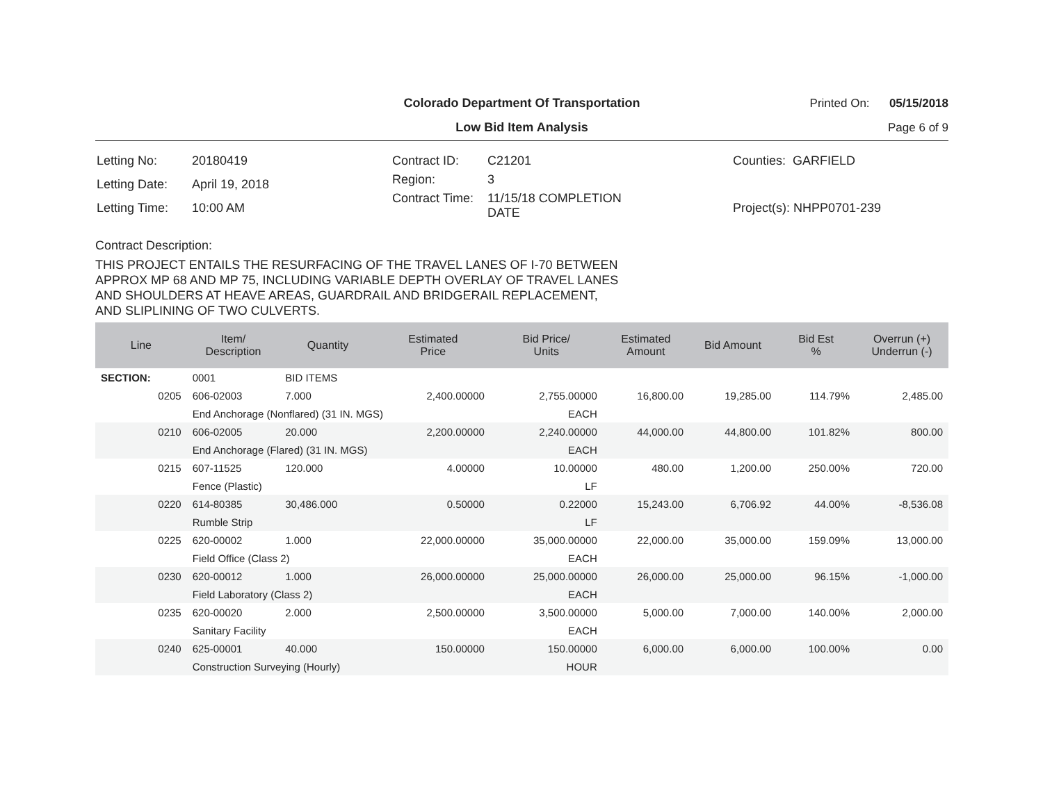Colorado Department Of Transportation
Printed On: 05/15/2018
Low Bid Item Analysis
Page 6 of 9
| Letting No: | 20180419 |
| Letting Date: | April 19, 2018 |
| Letting Time: | 10:00 AM |
| Contract ID: | C21201 |
| Region: | 3 |
| Contract Time: | 11/15/18 COMPLETION DATE |
| Counties: GARFIELD |
| Project(s): NHPP0701-239 |
Contract Description:
THIS PROJECT ENTAILS THE RESURFACING OF THE TRAVEL LANES OF I-70 BETWEEN
APPROX MP 68 AND MP 75, INCLUDING VARIABLE DEPTH OVERLAY OF TRAVEL LANES
AND SHOULDERS AT HEAVE AREAS, GUARDRAIL AND BRIDGERAIL REPLACEMENT,
AND SLIPLINING OF TWO CULVERTS.
| Line | Item/ Description | Quantity | Estimated Price | Bid Price/ Units | Estimated Amount | Bid Amount | Bid Est % | Overrun (+) Underrun (-) |
| --- | --- | --- | --- | --- | --- | --- | --- | --- |
| SECTION: | 0001 | BID ITEMS | | | | | | |
| 0205 | 606-02003 | 7.000 | 2,400.00000 | 2,755.00000 | 16,800.00 | 19,285.00 | 114.79% | 2,485.00 |
| | End Anchorage (Nonflared) (31 IN. MGS) | | | EACH | | | | |
| 0210 | 606-02005 | 20.000 | 2,200.00000 | 2,240.00000 | 44,000.00 | 44,800.00 | 101.82% | 800.00 |
| | End Anchorage (Flared) (31 IN. MGS) | | | EACH | | | | |
| 0215 | 607-11525 | 120.000 | 4.00000 | 10.00000 | 480.00 | 1,200.00 | 250.00% | 720.00 |
| | Fence (Plastic) | | | LF | | | | |
| 0220 | 614-80385 | 30,486.000 | 0.50000 | 0.22000 | 15,243.00 | 6,706.92 | 44.00% | -8,536.08 |
| | Rumble Strip | | | LF | | | | |
| 0225 | 620-00002 | 1.000 | 22,000.00000 | 35,000.00000 | 22,000.00 | 35,000.00 | 159.09% | 13,000.00 |
| | Field Office (Class 2) | | | EACH | | | | |
| 0230 | 620-00012 | 1.000 | 26,000.00000 | 25,000.00000 | 26,000.00 | 25,000.00 | 96.15% | -1,000.00 |
| | Field Laboratory (Class 2) | | | EACH | | | | |
| 0235 | 620-00020 | 2.000 | 2,500.00000 | 3,500.00000 | 5,000.00 | 7,000.00 | 140.00% | 2,000.00 |
| | Sanitary Facility | | | EACH | | | | |
| 0240 | 625-00001 | 40.000 | 150.00000 | 150.00000 | 6,000.00 | 6,000.00 | 100.00% | 0.00 |
| | Construction Surveying (Hourly) | | | HOUR | | | | |